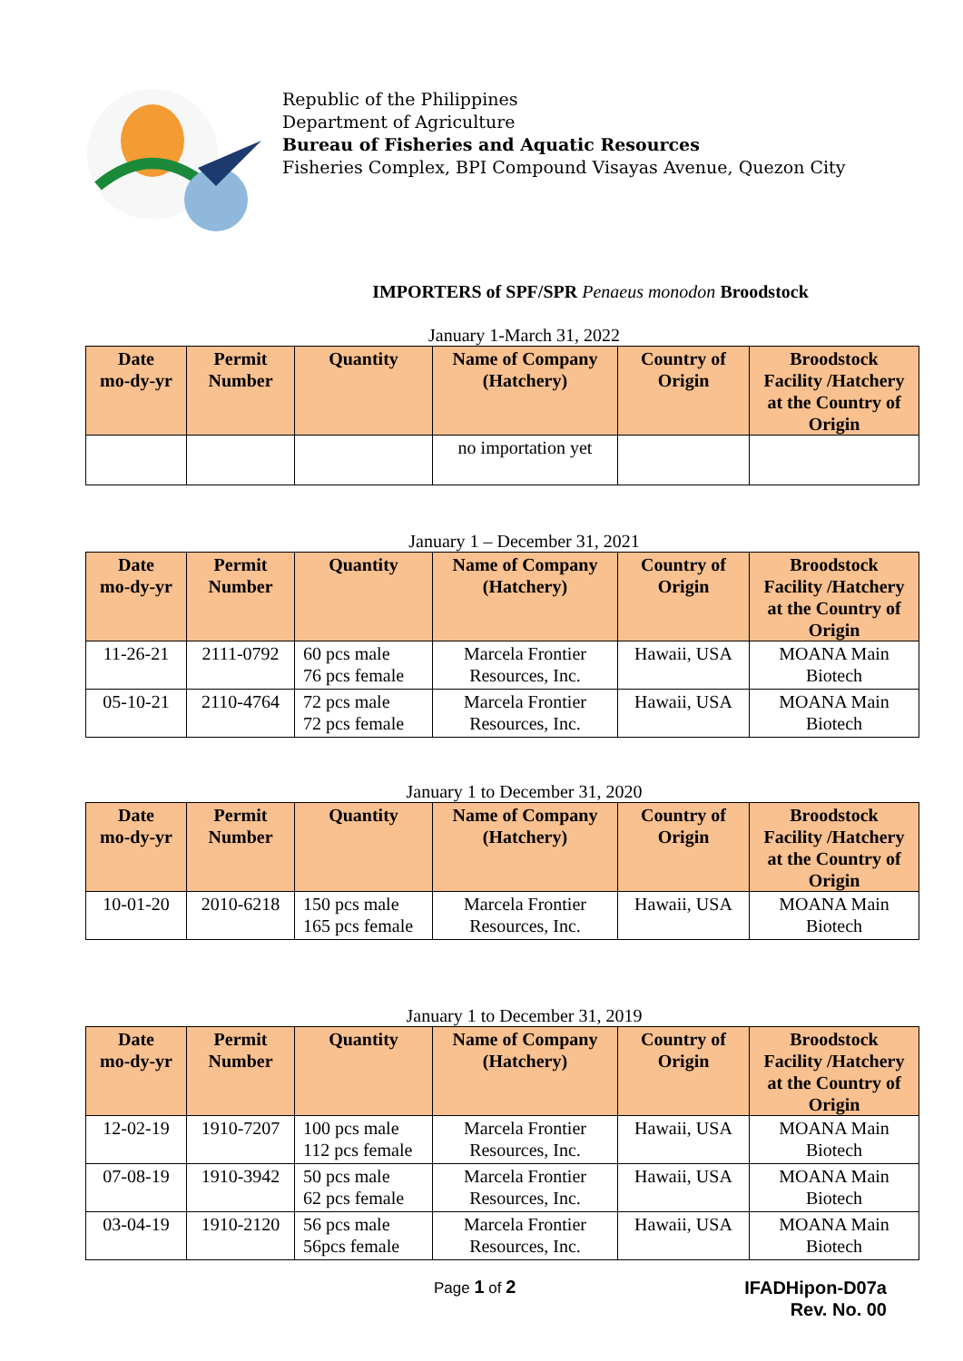Republic of the Philippines
Department of Agriculture
Bureau of Fisheries and Aquatic Resources
Fisheries Complex, BPI Compound Visayas Avenue, Quezon City
IMPORTERS of SPF/SPR Penaeus monodon Broodstock
January 1-March 31, 2022
| Date mo-dy-yr | Permit Number | Quantity | Name of Company (Hatchery) | Country of Origin | Broodstock Facility /Hatchery at the Country of Origin |
| --- | --- | --- | --- | --- | --- |
| | | | no importation yet | | |
January 1 – December 31, 2021
| Date mo-dy-yr | Permit Number | Quantity | Name of Company (Hatchery) | Country of Origin | Broodstock Facility /Hatchery at the Country of Origin |
| --- | --- | --- | --- | --- | --- |
| 11-26-21 | 2111-0792 | 60 pcs male 76 pcs female | Marcela Frontier Resources, Inc. | Hawaii, USA | MOANA Main Biotech |
| 05-10-21 | 2110-4764 | 72 pcs male 72 pcs female | Marcela Frontier Resources, Inc. | Hawaii, USA | MOANA Main Biotech |
January 1 to December 31, 2020
| Date mo-dy-yr | Permit Number | Quantity | Name of Company (Hatchery) | Country of Origin | Broodstock Facility /Hatchery at the Country of Origin |
| --- | --- | --- | --- | --- | --- |
| 10-01-20 | 2010-6218 | 150 pcs male 165 pcs female | Marcela Frontier Resources, Inc. | Hawaii, USA | MOANA Main Biotech |
January 1 to December 31, 2019
| Date mo-dy-yr | Permit Number | Quantity | Name of Company (Hatchery) | Country of Origin | Broodstock Facility /Hatchery at the Country of Origin |
| --- | --- | --- | --- | --- | --- |
| 12-02-19 | 1910-7207 | 100 pcs male 112 pcs female | Marcela Frontier Resources, Inc. | Hawaii, USA | MOANA Main Biotech |
| 07-08-19 | 1910-3942 | 50 pcs male 62 pcs female | Marcela Frontier Resources, Inc. | Hawaii, USA | MOANA Main Biotech |
| 03-04-19 | 1910-2120 | 56 pcs male 56pcs female | Marcela Frontier Resources, Inc. | Hawaii, USA | MOANA Main Biotech |
Page 1 of 2
IFADHipon-D07a
Rev. No. 00